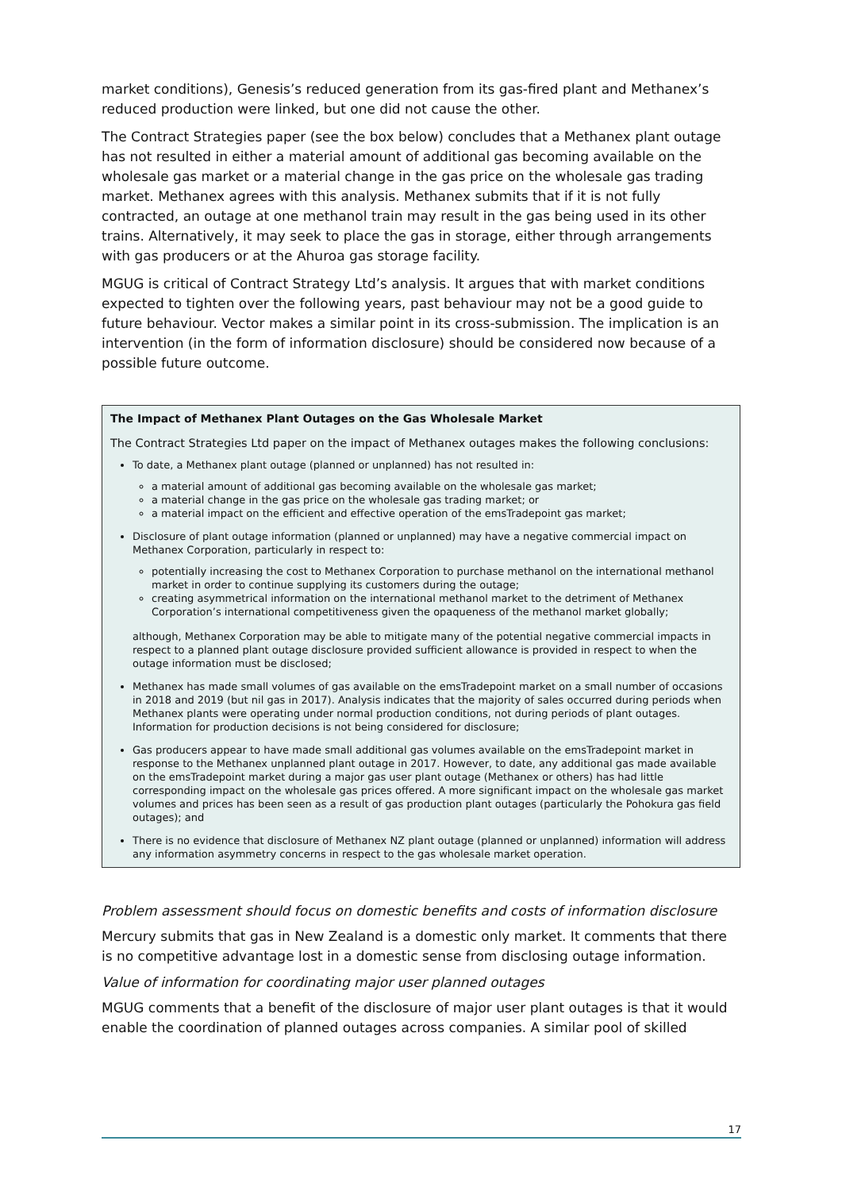market conditions), Genesis’s reduced generation from its gas-fired plant and Methanex’s reduced production were linked, but one did not cause the other.
The Contract Strategies paper (see the box below) concludes that a Methanex plant outage has not resulted in either a material amount of additional gas becoming available on the wholesale gas market or a material change in the gas price on the wholesale gas trading market. Methanex agrees with this analysis. Methanex submits that if it is not fully contracted, an outage at one methanol train may result in the gas being used in its other trains. Alternatively, it may seek to place the gas in storage, either through arrangements with gas producers or at the Ahuroa gas storage facility.
MGUG is critical of Contract Strategy Ltd’s analysis. It argues that with market conditions expected to tighten over the following years, past behaviour may not be a good guide to future behaviour. Vector makes a similar point in its cross-submission. The implication is an intervention (in the form of information disclosure) should be considered now because of a possible future outcome.
The Impact of Methanex Plant Outages on the Gas Wholesale Market
The Contract Strategies Ltd paper on the impact of Methanex outages makes the following conclusions:
To date, a Methanex plant outage (planned or unplanned) has not resulted in:
a material amount of additional gas becoming available on the wholesale gas market;
a material change in the gas price on the wholesale gas trading market; or
a material impact on the efficient and effective operation of the emsTradepoint gas market;
Disclosure of plant outage information (planned or unplanned) may have a negative commercial impact on Methanex Corporation, particularly in respect to:
potentially increasing the cost to Methanex Corporation to purchase methanol on the international methanol market in order to continue supplying its customers during the outage;
creating asymmetrical information on the international methanol market to the detriment of Methanex Corporation’s international competitiveness given the opaqueness of the methanol market globally;
although, Methanex Corporation may be able to mitigate many of the potential negative commercial impacts in respect to a planned plant outage disclosure provided sufficient allowance is provided in respect to when the outage information must be disclosed;
Methanex has made small volumes of gas available on the emsTradepoint market on a small number of occasions in 2018 and 2019 (but nil gas in 2017). Analysis indicates that the majority of sales occurred during periods when Methanex plants were operating under normal production conditions, not during periods of plant outages. Information for production decisions is not being considered for disclosure;
Gas producers appear to have made small additional gas volumes available on the emsTradepoint market in response to the Methanex unplanned plant outage in 2017. However, to date, any additional gas made available on the emsTradepoint market during a major gas user plant outage (Methanex or others) has had little corresponding impact on the wholesale gas prices offered. A more significant impact on the wholesale gas market volumes and prices has been seen as a result of gas production plant outages (particularly the Pohokura gas field outages); and
There is no evidence that disclosure of Methanex NZ plant outage (planned or unplanned) information will address any information asymmetry concerns in respect to the gas wholesale market operation.
Problem assessment should focus on domestic benefits and costs of information disclosure
Mercury submits that gas in New Zealand is a domestic only market. It comments that there is no competitive advantage lost in a domestic sense from disclosing outage information.
Value of information for coordinating major user planned outages
MGUG comments that a benefit of the disclosure of major user plant outages is that it would enable the coordination of planned outages across companies. A similar pool of skilled
17